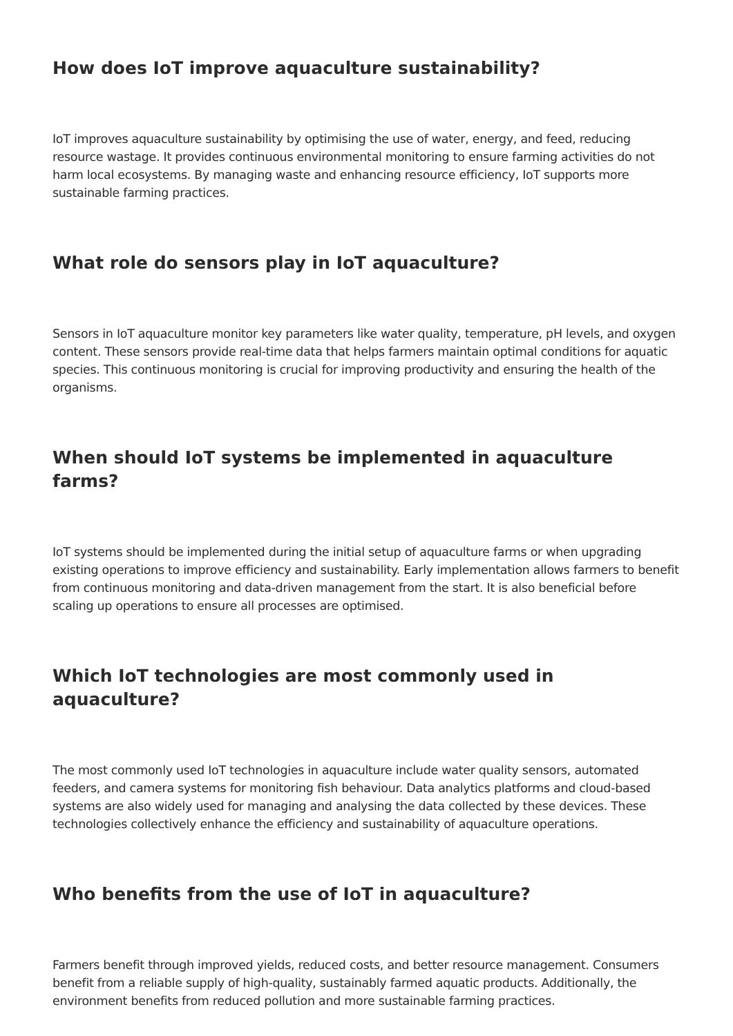How does IoT improve aquaculture sustainability?
IoT improves aquaculture sustainability by optimising the use of water, energy, and feed, reducing resource wastage. It provides continuous environmental monitoring to ensure farming activities do not harm local ecosystems. By managing waste and enhancing resource efficiency, IoT supports more sustainable farming practices.
What role do sensors play in IoT aquaculture?
Sensors in IoT aquaculture monitor key parameters like water quality, temperature, pH levels, and oxygen content. These sensors provide real-time data that helps farmers maintain optimal conditions for aquatic species. This continuous monitoring is crucial for improving productivity and ensuring the health of the organisms.
When should IoT systems be implemented in aquaculture farms?
IoT systems should be implemented during the initial setup of aquaculture farms or when upgrading existing operations to improve efficiency and sustainability. Early implementation allows farmers to benefit from continuous monitoring and data-driven management from the start. It is also beneficial before scaling up operations to ensure all processes are optimised.
Which IoT technologies are most commonly used in aquaculture?
The most commonly used IoT technologies in aquaculture include water quality sensors, automated feeders, and camera systems for monitoring fish behaviour. Data analytics platforms and cloud-based systems are also widely used for managing and analysing the data collected by these devices. These technologies collectively enhance the efficiency and sustainability of aquaculture operations.
Who benefits from the use of IoT in aquaculture?
Farmers benefit through improved yields, reduced costs, and better resource management. Consumers benefit from a reliable supply of high-quality, sustainably farmed aquatic products. Additionally, the environment benefits from reduced pollution and more sustainable farming practices.